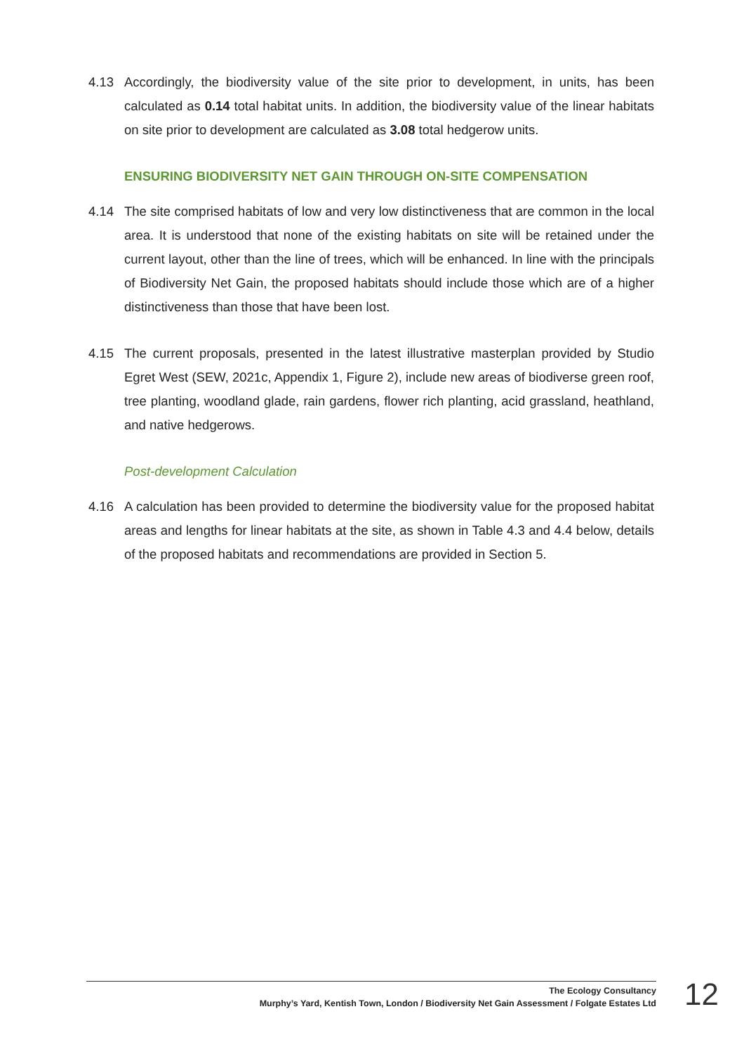4.13 Accordingly, the biodiversity value of the site prior to development, in units, has been calculated as 0.14 total habitat units. In addition, the biodiversity value of the linear habitats on site prior to development are calculated as 3.08 total hedgerow units.
ENSURING BIODIVERSITY NET GAIN THROUGH ON-SITE COMPENSATION
4.14 The site comprised habitats of low and very low distinctiveness that are common in the local area. It is understood that none of the existing habitats on site will be retained under the current layout, other than the line of trees, which will be enhanced. In line with the principals of Biodiversity Net Gain, the proposed habitats should include those which are of a higher distinctiveness than those that have been lost.
4.15 The current proposals, presented in the latest illustrative masterplan provided by Studio Egret West (SEW, 2021c, Appendix 1, Figure 2), include new areas of biodiverse green roof, tree planting, woodland glade, rain gardens, flower rich planting, acid grassland, heathland, and native hedgerows.
Post-development Calculation
4.16 A calculation has been provided to determine the biodiversity value for the proposed habitat areas and lengths for linear habitats at the site, as shown in Table 4.3 and 4.4 below, details of the proposed habitats and recommendations are provided in Section 5.
The Ecology Consultancy
Murphy’s Yard, Kentish Town, London / Biodiversity Net Gain Assessment / Folgate Estates Ltd
12